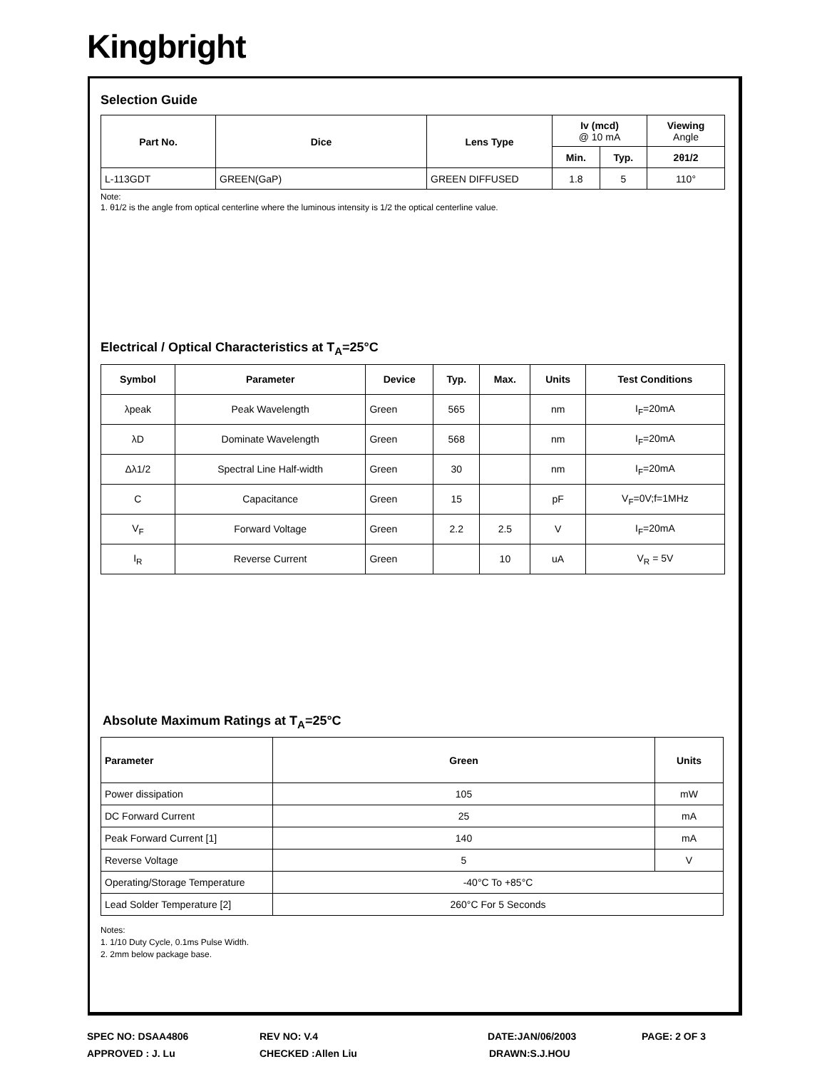Kingbright
Selection Guide
| Part No. | Dice | Lens Type | Iv (mcd) @ 10 mA | | Viewing Angle |
| --- | --- | --- | --- | --- | --- |
| | | | Min. | Typ. | 2θ1/2 |
| L-113GDT | GREEN(GaP) | GREEN DIFFUSED | 1.8 | 5 | 110° |
Note:
1. θ1/2 is the angle from optical centerline where the luminous intensity is 1/2 the optical centerline value.
Electrical / Optical Characteristics at T<sub>A</sub>=25°C
| Symbol | Parameter | Device | Typ. | Max. | Units | Test Conditions |
| --- | --- | --- | --- | --- | --- | --- |
| λpeak | Peak Wavelength | Green | 565 | | nm | I<sub>F</sub>=20mA |
| λD | Dominate Wavelength | Green | 568 | | nm | I<sub>F</sub>=20mA |
| Δλ1/2 | Spectral Line Half-width | Green | 30 | | nm | I<sub>F</sub>=20mA |
| C | Capacitance | Green | 15 | | pF | V<sub>F</sub>=0V;f=1MHz |
| V<sub>F</sub> | Forward Voltage | Green | 2.2 | 2.5 | V | I<sub>F</sub>=20mA |
| I<sub>R</sub> | Reverse Current | Green | | 10 | uA | V<sub>R</sub> = 5V |
Absolute Maximum Ratings at T<sub>A</sub>=25°C
| Parameter | Green | Units |
| --- | --- | --- |
| Power dissipation | 105 | mW |
| DC Forward Current | 25 | mA |
| Peak Forward Current [1] | 140 | mA |
| Reverse Voltage | 5 | V |
| Operating/Storage Temperature | -40°C To +85°C | |
| Lead Solder Temperature [2] | 260°C For 5 Seconds | |
Notes:
1. 1/10 Duty Cycle, 0.1ms Pulse Width.
2. 2mm below package base.
SPEC NO: DSAA4806 REV NO: V.4 DATE:JAN/06/2003 PAGE: 2 OF 3
APPROVED : J. Lu CHECKED :Allen Liu DRAWN:S.J.HOU